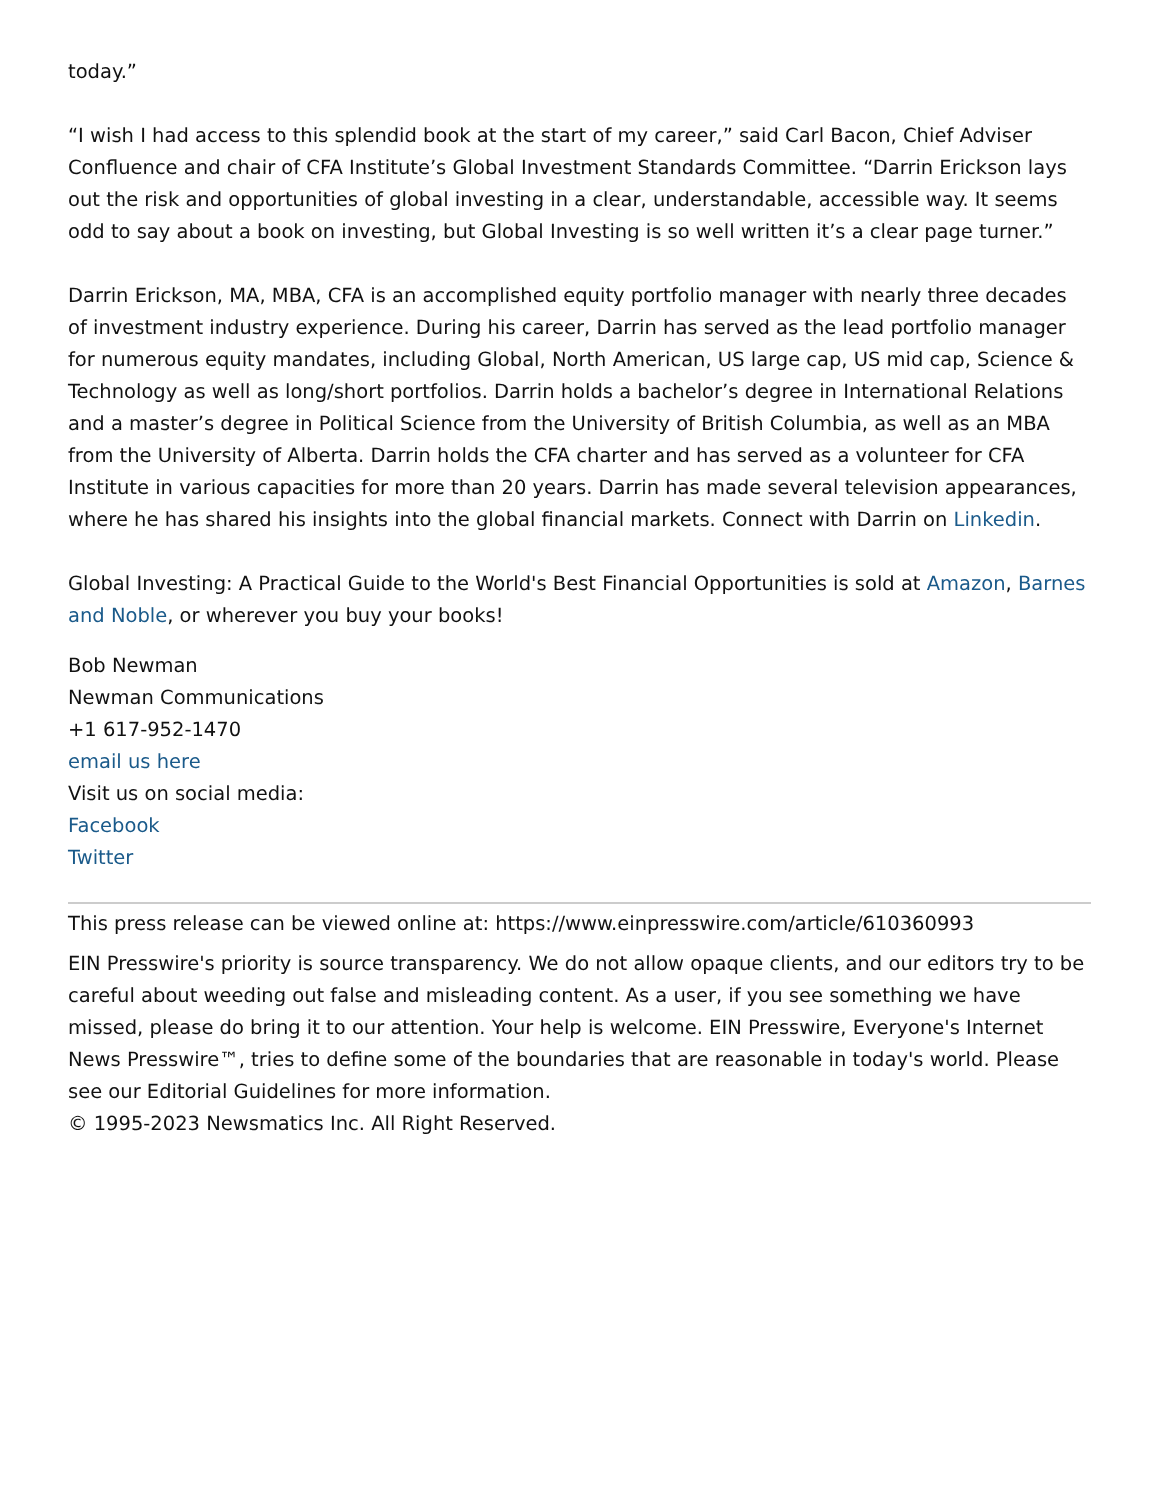today.”
“I wish I had access to this splendid book at the start of my career,” said Carl Bacon, Chief Adviser Confluence and chair of CFA Institute’s Global Investment Standards Committee. “Darrin Erickson lays out the risk and opportunities of global investing in a clear, understandable, accessible way. It seems odd to say about a book on investing, but Global Investing is so well written it’s a clear page turner.”
Darrin Erickson, MA, MBA, CFA is an accomplished equity portfolio manager with nearly three decades of investment industry experience. During his career, Darrin has served as the lead portfolio manager for numerous equity mandates, including Global, North American, US large cap, US mid cap, Science & Technology as well as long/short portfolios. Darrin holds a bachelor’s degree in International Relations and a master’s degree in Political Science from the University of British Columbia, as well as an MBA from the University of Alberta. Darrin holds the CFA charter and has served as a volunteer for CFA Institute in various capacities for more than 20 years. Darrin has made several television appearances, where he has shared his insights into the global financial markets. Connect with Darrin on Linkedin.
Global Investing: A Practical Guide to the World's Best Financial Opportunities is sold at Amazon, Barnes and Noble, or wherever you buy your books!
Bob Newman
Newman Communications
+1 617-952-1470
email us here
Visit us on social media:
Facebook
Twitter
This press release can be viewed online at: https://www.einpresswire.com/article/610360993
EIN Presswire's priority is source transparency. We do not allow opaque clients, and our editors try to be careful about weeding out false and misleading content. As a user, if you see something we have missed, please do bring it to our attention. Your help is welcome. EIN Presswire, Everyone's Internet News Presswire™, tries to define some of the boundaries that are reasonable in today's world. Please see our Editorial Guidelines for more information.
© 1995-2023 Newsmatics Inc. All Right Reserved.